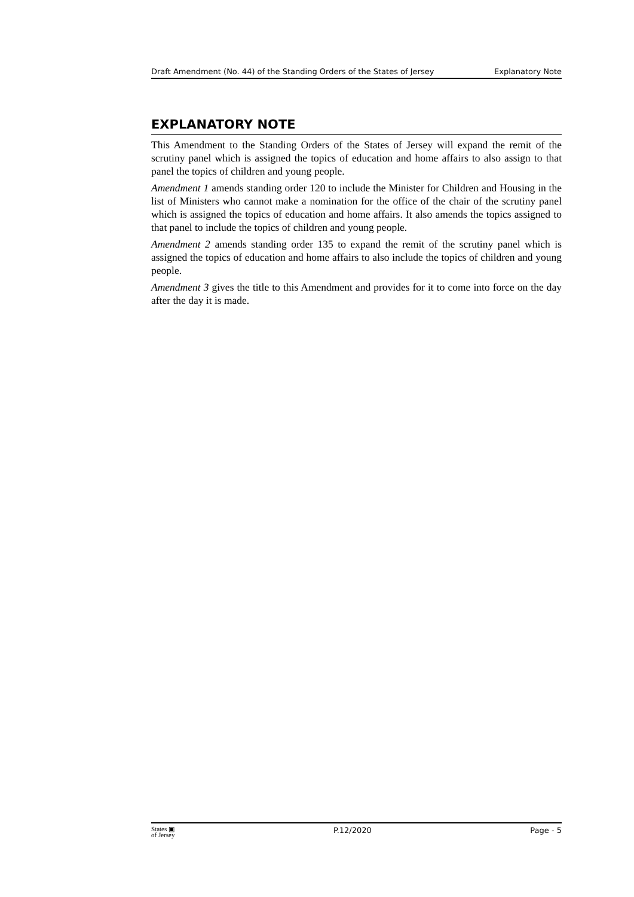Draft Amendment (No. 44) of the Standing Orders of the States of Jersey Explanatory Note
EXPLANATORY NOTE
This Amendment to the Standing Orders of the States of Jersey will expand the remit of the scrutiny panel which is assigned the topics of education and home affairs to also assign to that panel the topics of children and young people.
Amendment 1 amends standing order 120 to include the Minister for Children and Housing in the list of Ministers who cannot make a nomination for the office of the chair of the scrutiny panel which is assigned the topics of education and home affairs. It also amends the topics assigned to that panel to include the topics of children and young people.
Amendment 2 amends standing order 135 to expand the remit of the scrutiny panel which is assigned the topics of education and home affairs to also include the topics of children and young people.
Amendment 3 gives the title to this Amendment and provides for it to come into force on the day after the day it is made.
States ▣
of Jersey P.12/2020 Page - 5